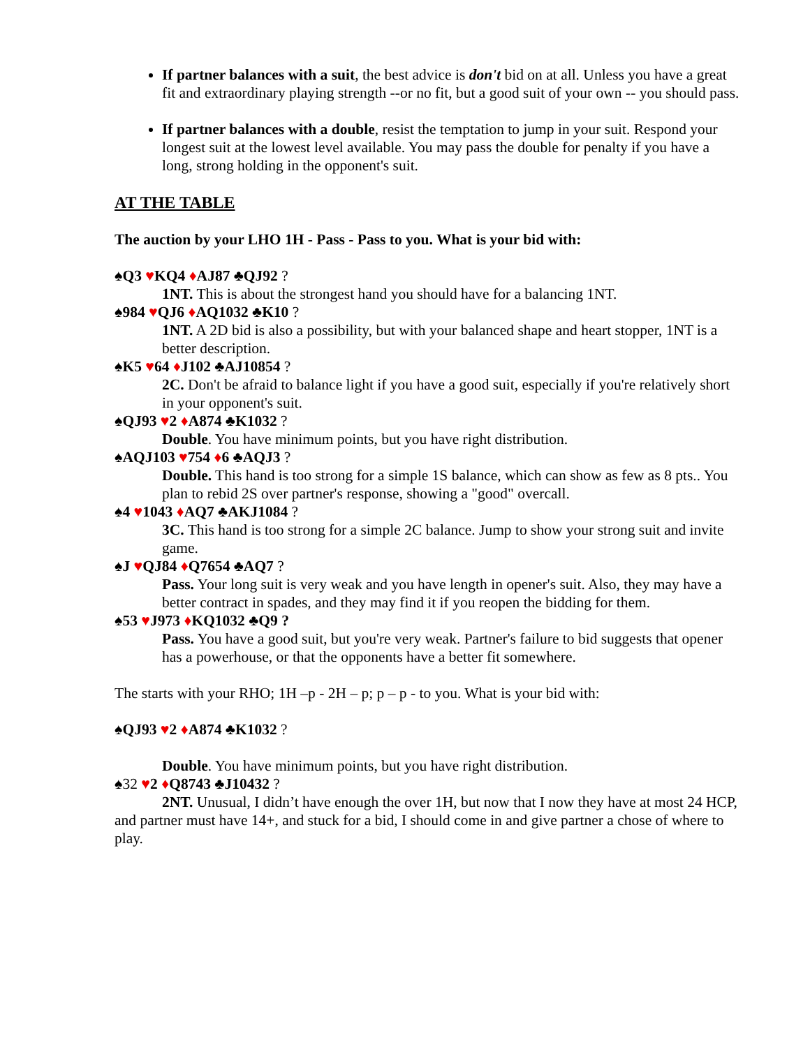If partner balances with a suit, the best advice is don't bid on at all. Unless you have a great fit and extraordinary playing strength --or no fit, but a good suit of your own -- you should pass.
If partner balances with a double, resist the temptation to jump in your suit. Respond your longest suit at the lowest level available. You may pass the double for penalty if you have a long, strong holding in the opponent's suit.
AT THE TABLE
The auction by your LHO 1H - Pass - Pass to you. What is your bid with:
♠Q3 ♥KQ4 ♦AJ87 ♣QJ92 ?
1NT. This is about the strongest hand you should have for a balancing 1NT.
♠984 ♥QJ6 ♦AQ1032 ♣K10 ?
1NT. A 2D bid is also a possibility, but with your balanced shape and heart stopper, 1NT is a better description.
♠K5 ♥64 ♦J102 ♣AJ10854 ?
2C. Don't be afraid to balance light if you have a good suit, especially if you're relatively short in your opponent's suit.
♠QJ93 ♥2 ♦A874 ♣K1032 ?
Double. You have minimum points, but you have right distribution.
♠AQJ103 ♥754 ♦6 ♣AQJ3 ?
Double. This hand is too strong for a simple 1S balance, which can show as few as 8 pts.. You plan to rebid 2S over partner's response, showing a "good" overcall.
♠4 ♥1043 ♦AQ7 ♣AKJ1084 ?
3C. This hand is too strong for a simple 2C balance. Jump to show your strong suit and invite game.
♠J ♥QJ84 ♦Q7654 ♣AQ7 ?
Pass. Your long suit is very weak and you have length in opener's suit. Also, they may have a better contract in spades, and they may find it if you reopen the bidding for them.
♠53 ♥J973 ♦KQ1032 ♣Q9 ?
Pass. You have a good suit, but you're very weak. Partner's failure to bid suggests that opener has a powerhouse, or that the opponents have a better fit somewhere.
The starts with your RHO; 1H –p - 2H – p; p – p - to you. What is your bid with:
♠QJ93 ♥2 ♦A874 ♣K1032 ?
Double. You have minimum points, but you have right distribution.
♠32 ♥2 ♦Q8743 ♣J10432 ?
2NT. Unusual, I didn’t have enough the over 1H, but now that I now they have at most 24 HCP, and partner must have 14+, and stuck for a bid, I should come in and give partner a chose of where to play.